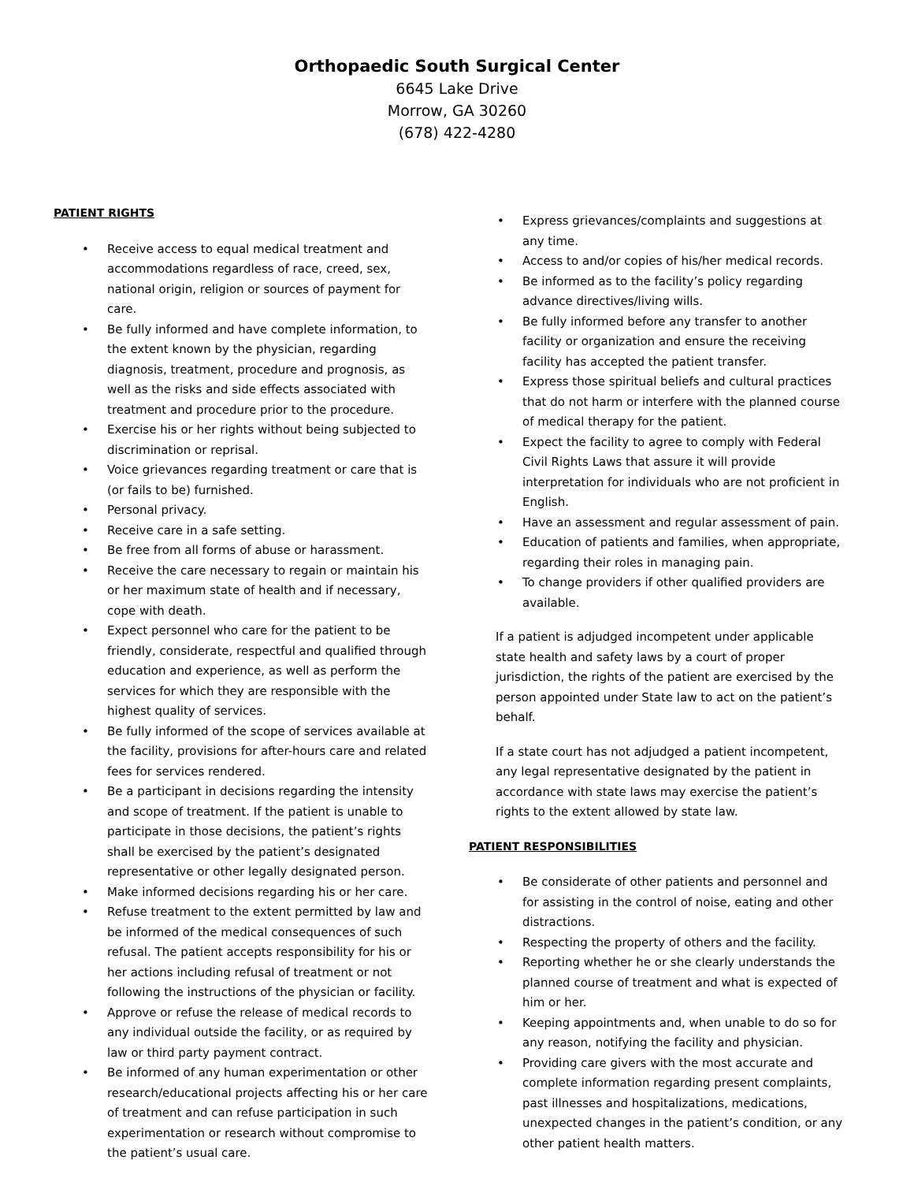Orthopaedic South Surgical Center
6645 Lake Drive
Morrow, GA 30260
(678) 422-4280
PATIENT RIGHTS
• Receive access to equal medical treatment and accommodations regardless of race, creed, sex, national origin, religion or sources of payment for care.
• Be fully informed and have complete information, to the extent known by the physician, regarding diagnosis, treatment, procedure and prognosis, as well as the risks and side effects associated with treatment and procedure prior to the procedure.
• Exercise his or her rights without being subjected to discrimination or reprisal.
• Voice grievances regarding treatment or care that is (or fails to be) furnished.
• Personal privacy.
• Receive care in a safe setting.
• Be free from all forms of abuse or harassment.
• Receive the care necessary to regain or maintain his or her maximum state of health and if necessary, cope with death.
• Expect personnel who care for the patient to be friendly, considerate, respectful and qualified through education and experience, as well as perform the services for which they are responsible with the highest quality of services.
• Be fully informed of the scope of services available at the facility, provisions for after-hours care and related fees for services rendered.
• Be a participant in decisions regarding the intensity and scope of treatment. If the patient is unable to participate in those decisions, the patient’s rights shall be exercised by the patient’s designated representative or other legally designated person.
• Make informed decisions regarding his or her care.
• Refuse treatment to the extent permitted by law and be informed of the medical consequences of such refusal. The patient accepts responsibility for his or her actions including refusal of treatment or not following the instructions of the physician or facility.
• Approve or refuse the release of medical records to any individual outside the facility, or as required by law or third party payment contract.
• Be informed of any human experimentation or other research/educational projects affecting his or her care of treatment and can refuse participation in such experimentation or research without compromise to the patient’s usual care.
• Express grievances/complaints and suggestions at any time.
• Access to and/or copies of his/her medical records.
• Be informed as to the facility’s policy regarding advance directives/living wills.
• Be fully informed before any transfer to another facility or organization and ensure the receiving facility has accepted the patient transfer.
• Express those spiritual beliefs and cultural practices that do not harm or interfere with the planned course of medical therapy for the patient.
• Expect the facility to agree to comply with Federal Civil Rights Laws that assure it will provide interpretation for individuals who are not proficient in English.
• Have an assessment and regular assessment of pain.
• Education of patients and families, when appropriate, regarding their roles in managing pain.
• To change providers if other qualified providers are available.
If a patient is adjudged incompetent under applicable state health and safety laws by a court of proper jurisdiction, the rights of the patient are exercised by the person appointed under State law to act on the patient’s behalf.
If a state court has not adjudged a patient incompetent, any legal representative designated by the patient in accordance with state laws may exercise the patient’s rights to the extent allowed by state law.
PATIENT RESPONSIBILITIES
• Be considerate of other patients and personnel and for assisting in the control of noise, eating and other distractions.
• Respecting the property of others and the facility.
• Reporting whether he or she clearly understands the planned course of treatment and what is expected of him or her.
• Keeping appointments and, when unable to do so for any reason, notifying the facility and physician.
• Providing care givers with the most accurate and complete information regarding present complaints, past illnesses and hospitalizations, medications, unexpected changes in the patient’s condition, or any other patient health matters.